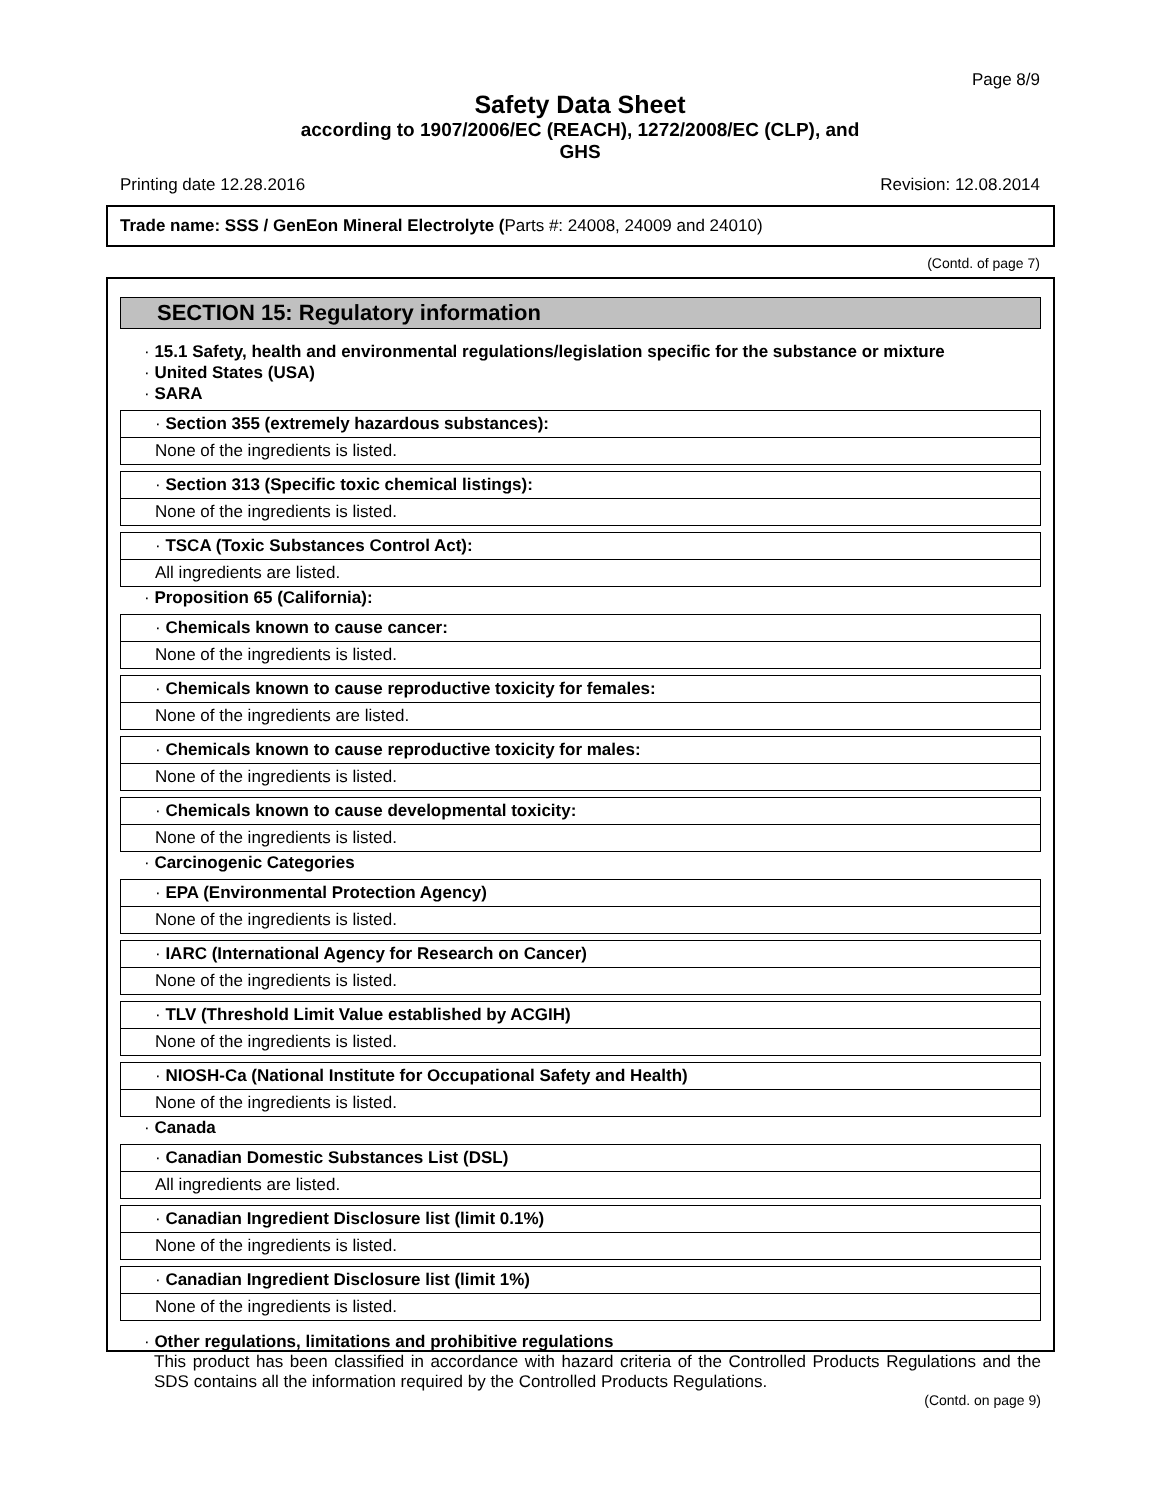Page 8/9
Safety Data Sheet
according to 1907/2006/EC (REACH), 1272/2008/EC (CLP), and
GHS
Printing date 12.28.2016 Revision: 12.08.2014
Trade name: SSS / GenEon Mineral Electrolyte (Parts #: 24008, 24009 and 24010)
(Contd. of page 7)
SECTION 15: Regulatory information
· 15.1 Safety, health and environmental regulations/legislation specific for the substance or mixture
· United States (USA)
· SARA
· Section 355 (extremely hazardous substances):
None of the ingredients is listed.
· Section 313 (Specific toxic chemical listings):
None of the ingredients is listed.
· TSCA (Toxic Substances Control Act):
All ingredients are listed.
· Proposition 65 (California):
· Chemicals known to cause cancer:
None of the ingredients is listed.
· Chemicals known to cause reproductive toxicity for females:
None of the ingredients are listed.
· Chemicals known to cause reproductive toxicity for males:
None of the ingredients is listed.
· Chemicals known to cause developmental toxicity:
None of the ingredients is listed.
· Carcinogenic Categories
· EPA (Environmental Protection Agency)
None of the ingredients is listed.
· IARC (International Agency for Research on Cancer)
None of the ingredients is listed.
· TLV (Threshold Limit Value established by ACGIH)
None of the ingredients is listed.
· NIOSH-Ca (National Institute for Occupational Safety and Health)
None of the ingredients is listed.
· Canada
· Canadian Domestic Substances List (DSL)
All ingredients are listed.
· Canadian Ingredient Disclosure list (limit 0.1%)
None of the ingredients is listed.
· Canadian Ingredient Disclosure list (limit 1%)
None of the ingredients is listed.
· Other regulations, limitations and prohibitive regulations
This product has been classified in accordance with hazard criteria of the Controlled Products Regulations and the SDS contains all the information required by the Controlled Products Regulations.
(Contd. on page 9)